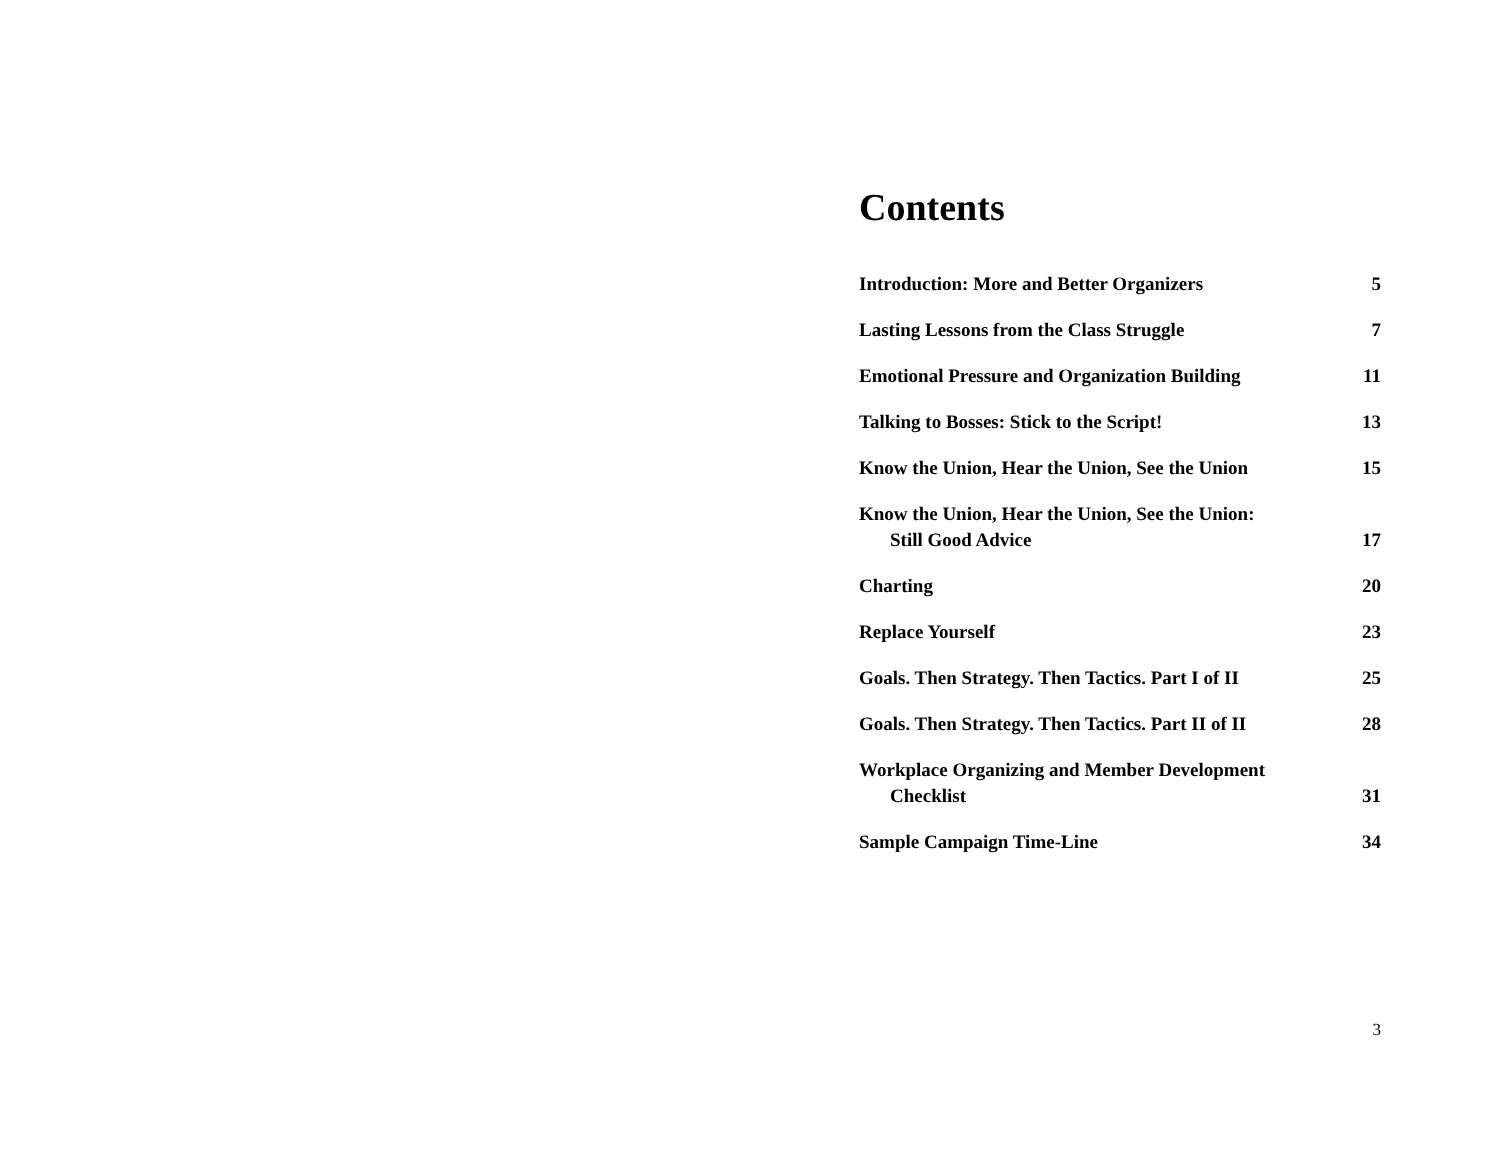Contents
Introduction: More and Better Organizers 5
Lasting Lessons from the Class Struggle 7
Emotional Pressure and Organization Building 11
Talking to Bosses: Stick to the Script! 13
Know the Union, Hear the Union, See the Union 15
Know the Union, Hear the Union, See the Union:
Still Good Advice 17
Charting 20
Replace Yourself 23
Goals. Then Strategy. Then Tactics. Part I of II 25
Goals. Then Strategy. Then Tactics. Part II of II 28
Workplace Organizing and Member Development
Checklist 31
Sample Campaign Time-Line 34
3